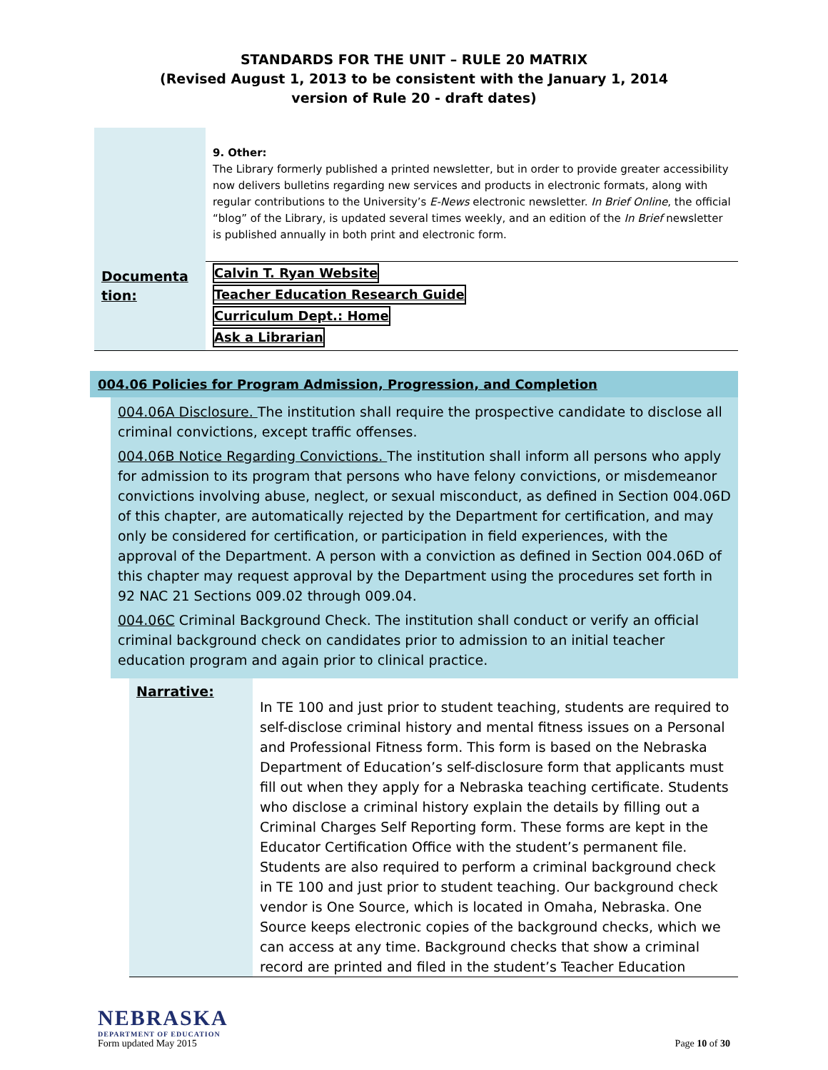STANDARDS FOR THE UNIT – RULE 20 MATRIX
(Revised August 1, 2013 to be consistent with the January 1, 2014
version of Rule 20 - draft dates)
| | 9. Other: The Library formerly published a printed newsletter, but in order to provide greater accessibility now delivers bulletins regarding new services and products in electronic formats, along with regular contributions to the University’s E-News electronic newsletter. In Brief Online , the official “blog” of the Library, is updated several times weekly, and an edition of the In Brief newsletter is published annually in both print and electronic form. |
| Documenta tion: | Calvin T. Ryan Website Teacher Education Research Guide Curriculum Dept.: Home Ask a Librarian |
004.06 Policies for Program Admission, Progression, and Completion
004.06A Disclosure. The institution shall require the prospective candidate to disclose all criminal convictions, except traffic offenses.
004.06B Notice Regarding Convictions. The institution shall inform all persons who apply for admission to its program that persons who have felony convictions, or misdemeanor convictions involving abuse, neglect, or sexual misconduct, as defined in Section 004.06D of this chapter, are automatically rejected by the Department for certification, and may only be considered for certification, or participation in field experiences, with the approval of the Department. A person with a conviction as defined in Section 004.06D of this chapter may request approval by the Department using the procedures set forth in 92 NAC 21 Sections 009.02 through 009.04.
004.06C Criminal Background Check. The institution shall conduct or verify an official criminal background check on candidates prior to admission to an initial teacher education program and again prior to clinical practice.
| Narrative: | In TE 100 and just prior to student teaching, students are required to self-disclose criminal history and mental fitness issues on a Personal and Professional Fitness form. This form is based on the Nebraska Department of Education’s self-disclosure form that applicants must fill out when they apply for a Nebraska teaching certificate. Students who disclose a criminal history explain the details by filling out a Criminal Charges Self Reporting form. These forms are kept in the Educator Certification Office with the student’s permanent file. Students are also required to perform a criminal background check in TE 100 and just prior to student teaching. Our background check vendor is One Source, which is located in Omaha, Nebraska. One Source keeps electronic copies of the background checks, which we can access at any time. Background checks that show a criminal record are printed and filed in the student’s Teacher Education |
NEBRASKA
DEPARTMENT OF EDUCATION
Form updated May 2015
Page 10 of 30